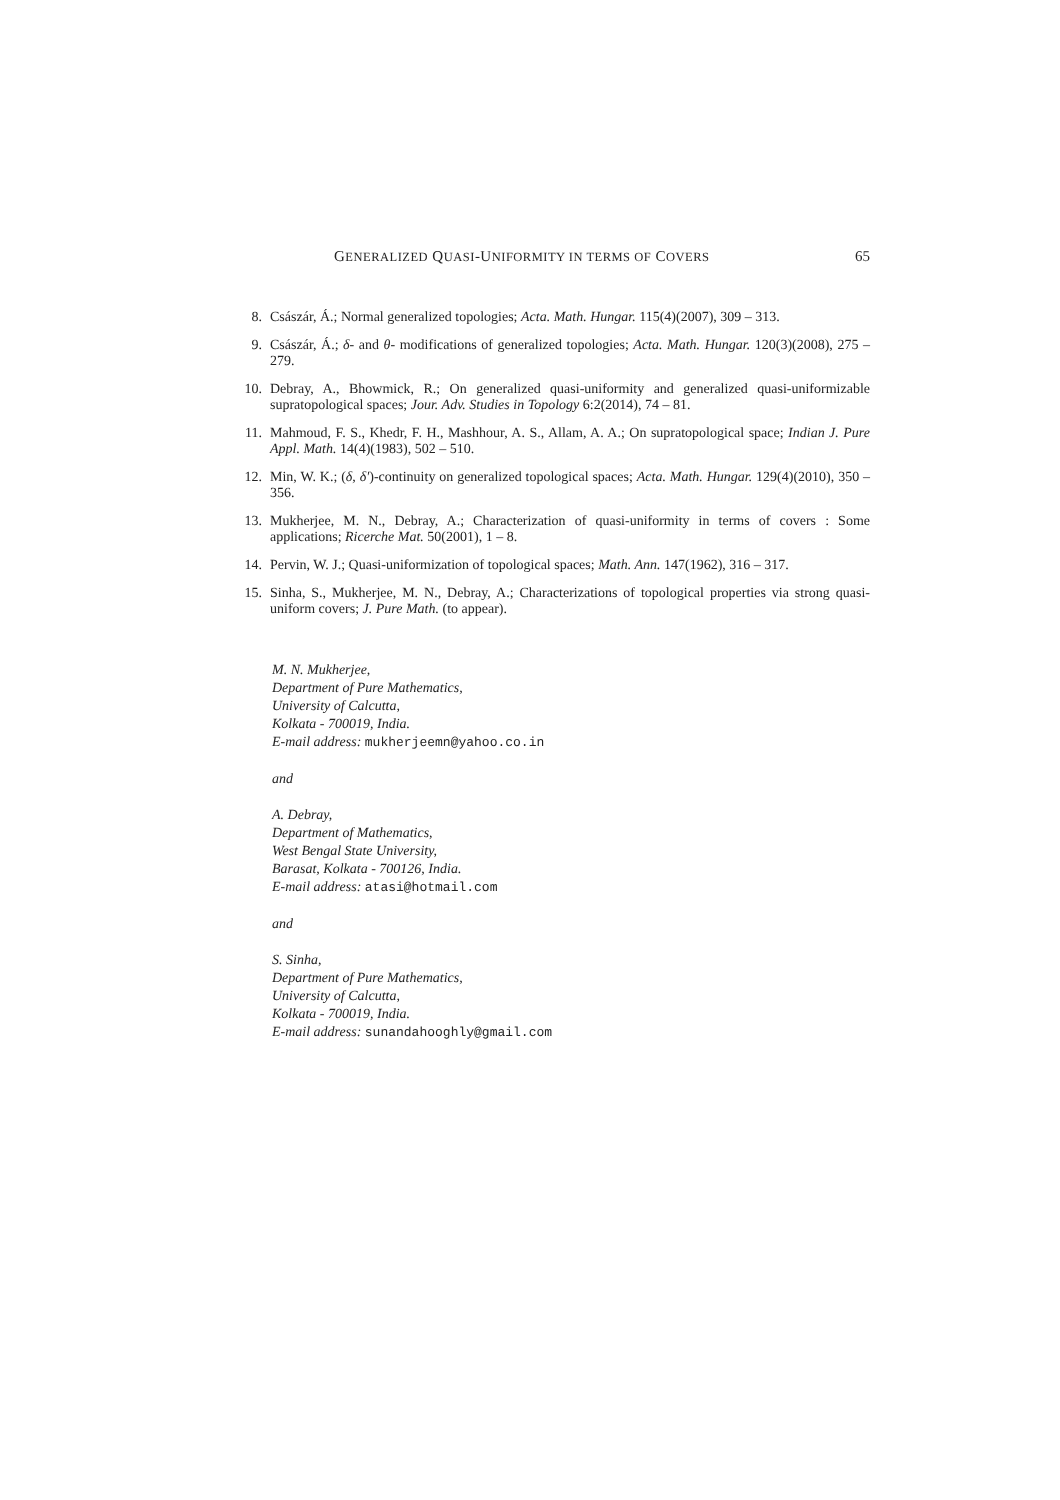GENERALIZED QUASI-UNIFORMITY IN TERMS OF COVERS 65
8. Császár, Á.; Normal generalized topologies; Acta. Math. Hungar. 115(4)(2007), 309 – 313.
9. Császár, Á.; δ- and θ- modifications of generalized topologies; Acta. Math. Hungar. 120(3)(2008), 275 – 279.
10. Debray, A., Bhowmick, R.; On generalized quasi-uniformity and generalized quasi-uniformizable supratopological spaces; Jour. Adv. Studies in Topology 6:2(2014), 74 – 81.
11. Mahmoud, F. S., Khedr, F. H., Mashhour, A. S., Allam, A. A.; On supratopological space; Indian J. Pure Appl. Math. 14(4)(1983), 502 – 510.
12. Min, W. K.; (δ, δ′)-continuity on generalized topological spaces; Acta. Math. Hungar. 129(4)(2010), 350 – 356.
13. Mukherjee, M. N., Debray, A.; Characterization of quasi-uniformity in terms of covers : Some applications; Ricerche Mat. 50(2001), 1 – 8.
14. Pervin, W. J.; Quasi-uniformization of topological spaces; Math. Ann. 147(1962), 316 – 317.
15. Sinha, S., Mukherjee, M. N., Debray, A.; Characterizations of topological properties via strong quasi-uniform covers; J. Pure Math. (to appear).
M. N. Mukherjee,
Department of Pure Mathematics,
University of Calcutta,
Kolkata - 700019, India.
E-mail address: mukherjeemn@yahoo.co.in
and
A. Debray,
Department of Mathematics,
West Bengal State University,
Barasat, Kolkata - 700126, India.
E-mail address: atasi@hotmail.com
and
S. Sinha,
Department of Pure Mathematics,
University of Calcutta,
Kolkata - 700019, India.
E-mail address: sunandahooghly@gmail.com